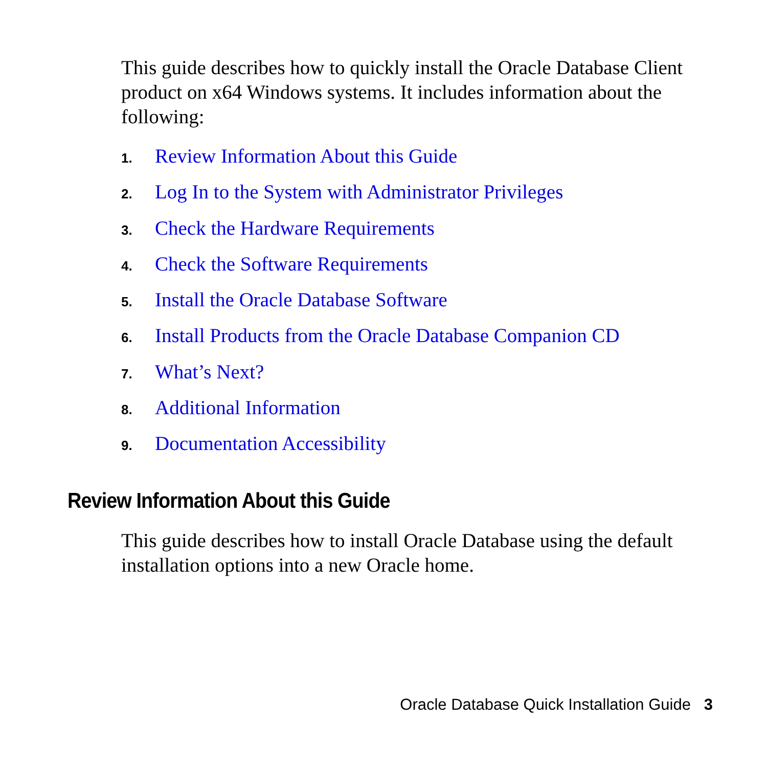This guide describes how to quickly install the Oracle Database Client product on x64 Windows systems. It includes information about the following:
1. Review Information About this Guide
2. Log In to the System with Administrator Privileges
3. Check the Hardware Requirements
4. Check the Software Requirements
5. Install the Oracle Database Software
6. Install Products from the Oracle Database Companion CD
7. What’s Next?
8. Additional Information
9. Documentation Accessibility
Review Information About this Guide
This guide describes how to install Oracle Database using the default installation options into a new Oracle home.
Oracle Database Quick Installation Guide 3